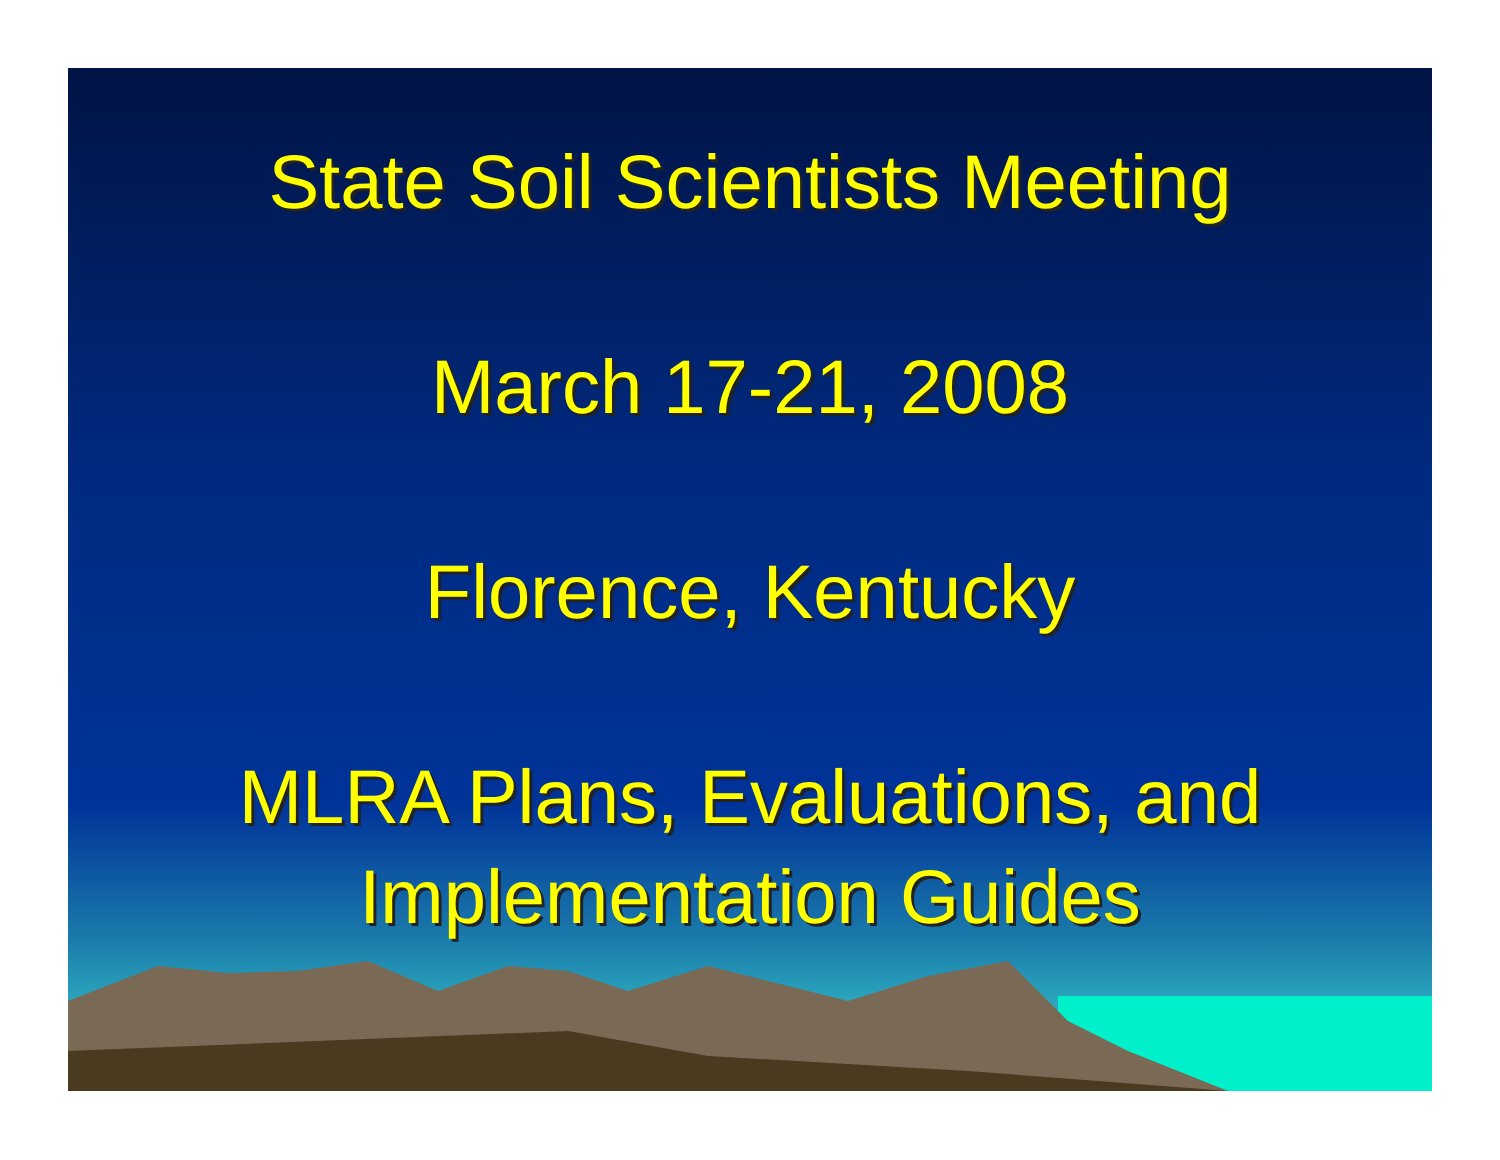State Soil Scientists Meeting
March 17-21, 2008
Florence, Kentucky
MLRA Plans, Evaluations, and Implementation Guides